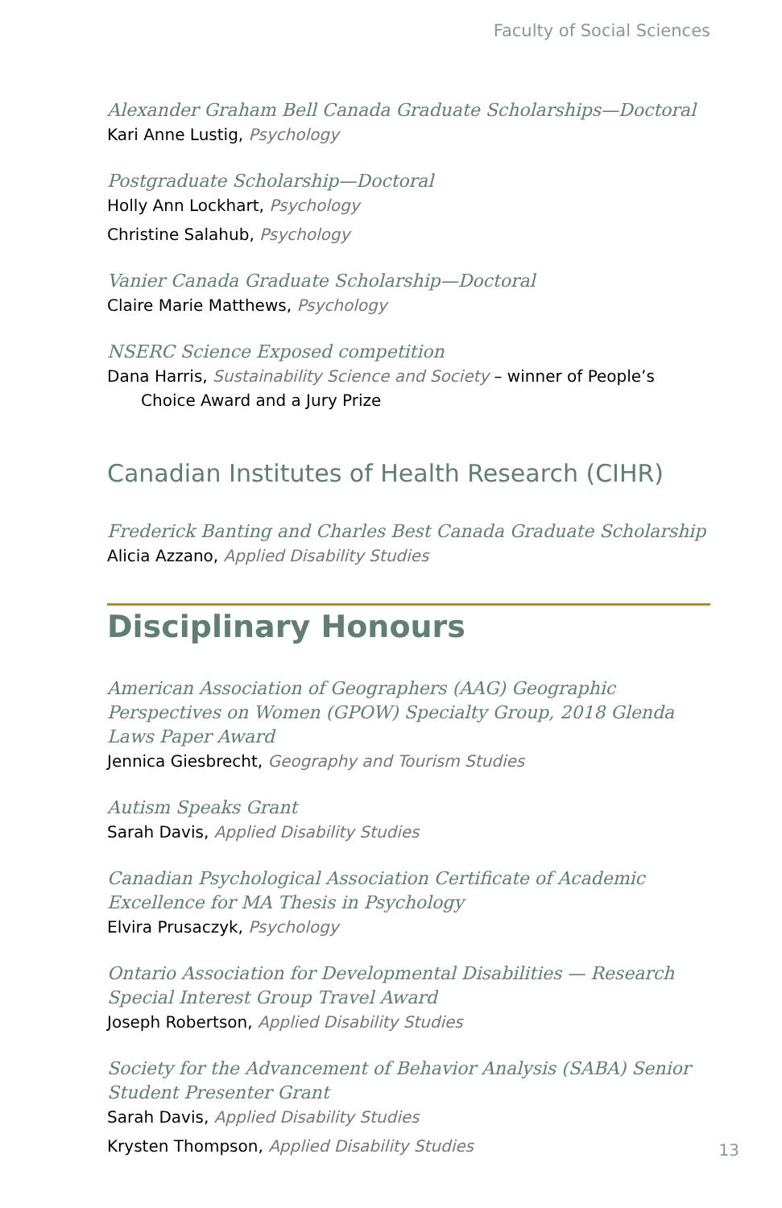Faculty of Social Sciences
Alexander Graham Bell Canada Graduate Scholarships—Doctoral
Kari Anne Lustig, Psychology
Postgraduate Scholarship—Doctoral
Holly Ann Lockhart, Psychology
Christine Salahub, Psychology
Vanier Canada Graduate Scholarship—Doctoral
Claire Marie Matthews, Psychology
NSERC Science Exposed competition
Dana Harris, Sustainability Science and Society – winner of People’s Choice Award and a Jury Prize
Canadian Institutes of Health Research (CIHR)
Frederick Banting and Charles Best Canada Graduate Scholarship
Alicia Azzano, Applied Disability Studies
Disciplinary Honours
American Association of Geographers (AAG) Geographic Perspectives on Women (GPOW) Specialty Group, 2018 Glenda Laws Paper Award
Jennica Giesbrecht, Geography and Tourism Studies
Autism Speaks Grant
Sarah Davis, Applied Disability Studies
Canadian Psychological Association Certificate of Academic Excellence for MA Thesis in Psychology
Elvira Prusaczyk, Psychology
Ontario Association for Developmental Disabilities — Research Special Interest Group Travel Award
Joseph Robertson, Applied Disability Studies
Society for the Advancement of Behavior Analysis (SABA) Senior Student Presenter Grant
Sarah Davis, Applied Disability Studies
Krysten Thompson, Applied Disability Studies
13